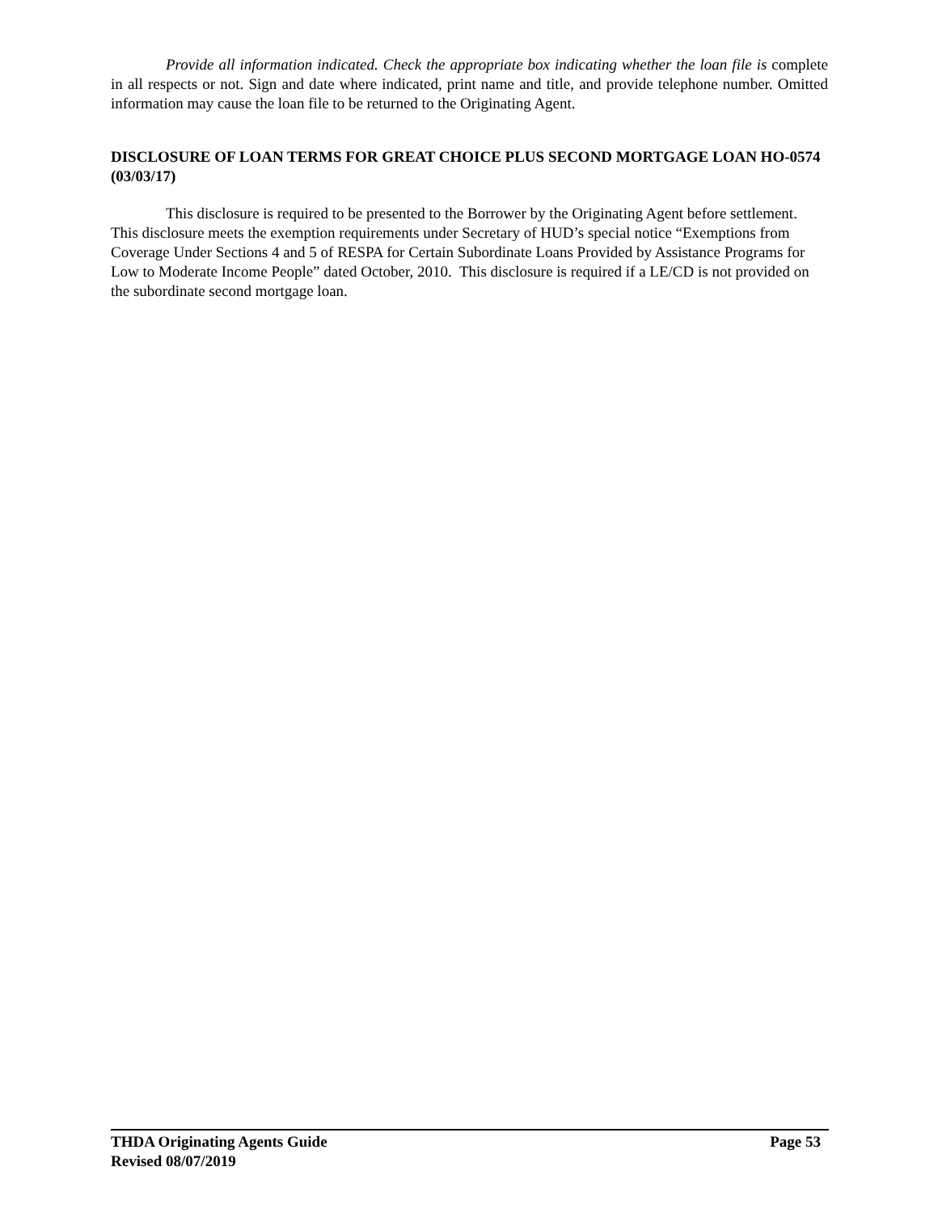Provide all information indicated. Check the appropriate box indicating whether the loan file is complete in all respects or not. Sign and date where indicated, print name and title, and provide telephone number. Omitted information may cause the loan file to be returned to the Originating Agent.
DISCLOSURE OF LOAN TERMS FOR GREAT CHOICE PLUS SECOND MORTGAGE LOAN HO-0574 (03/03/17)
This disclosure is required to be presented to the Borrower by the Originating Agent before settlement. This disclosure meets the exemption requirements under Secretary of HUD’s special notice “Exemptions from Coverage Under Sections 4 and 5 of RESPA for Certain Subordinate Loans Provided by Assistance Programs for Low to Moderate Income People” dated October, 2010. This disclosure is required if a LE/CD is not provided on the subordinate second mortgage loan.
THDA Originating Agents Guide Page 53
Revised 08/07/2019